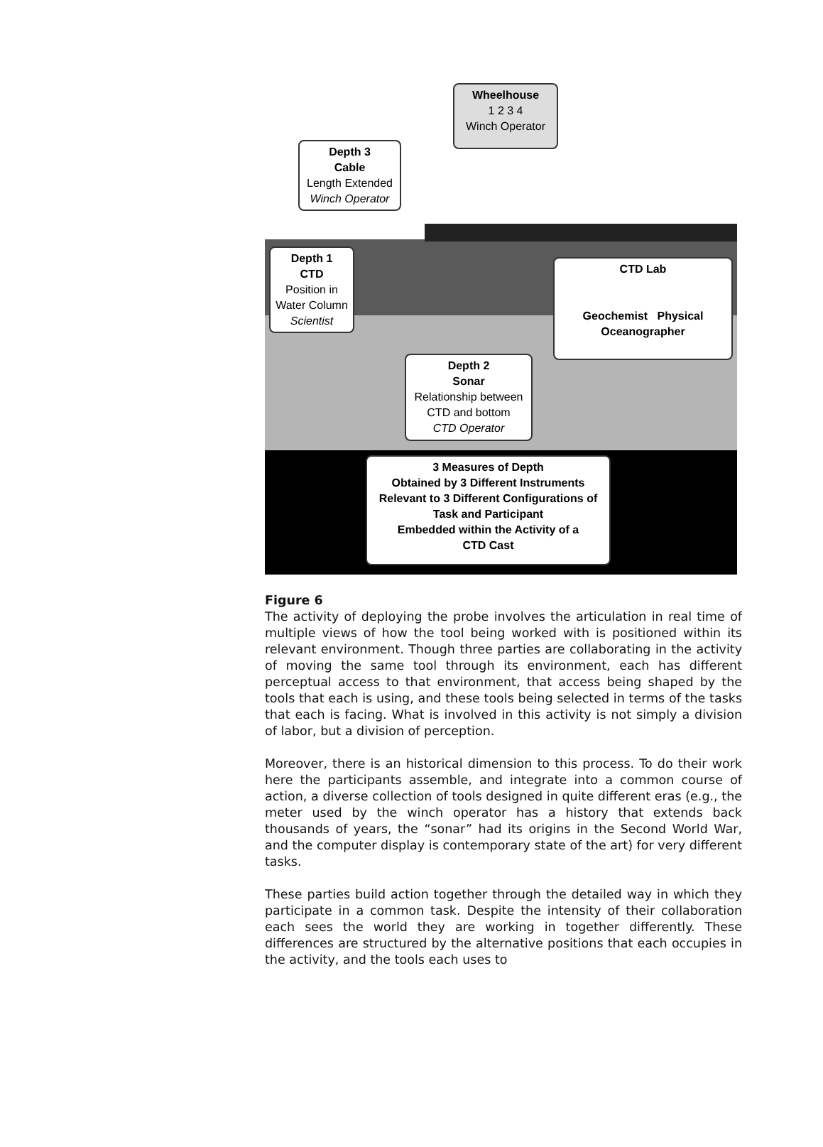Wheelhouse
1 2 3 4
Winch Operator
Depth 3
Cable
Length Extended
Winch Operator
Depth 1
CTD
Position in
Water Column
Scientist
CTD Lab
Geochemist Physical Oceanographer
Depth 2
Sonar
Relationship between
CTD and bottom
CTD Operator
3 Measures of Depth
Obtained by 3 Different Instruments
Relevant to 3 Different Configurations of Task and Participant
Embedded within the Activity of a
CTD Cast
Figure 6
The activity of deploying the probe involves the articulation in real time of multiple views of how the tool being worked with is positioned within its relevant environment. Though three parties are collaborating in the activity of moving the same tool through its environment, each has different perceptual access to that environment, that access being shaped by the tools that each is using, and these tools being selected in terms of the tasks that each is facing. What is involved in this activity is not simply a division of labor, but a division of perception.
Moreover, there is an historical dimension to this process. To do their work here the participants assemble, and integrate into a common course of action, a diverse collection of tools designed in quite different eras (e.g., the meter used by the winch operator has a history that extends back thousands of years, the “sonar” had its origins in the Second World War, and the computer display is contemporary state of the art) for very different tasks.
These parties build action together through the detailed way in which they participate in a common task. Despite the intensity of their collaboration each sees the world they are working in together differently. These differences are structured by the alternative positions that each occupies in the activity, and the tools each uses to